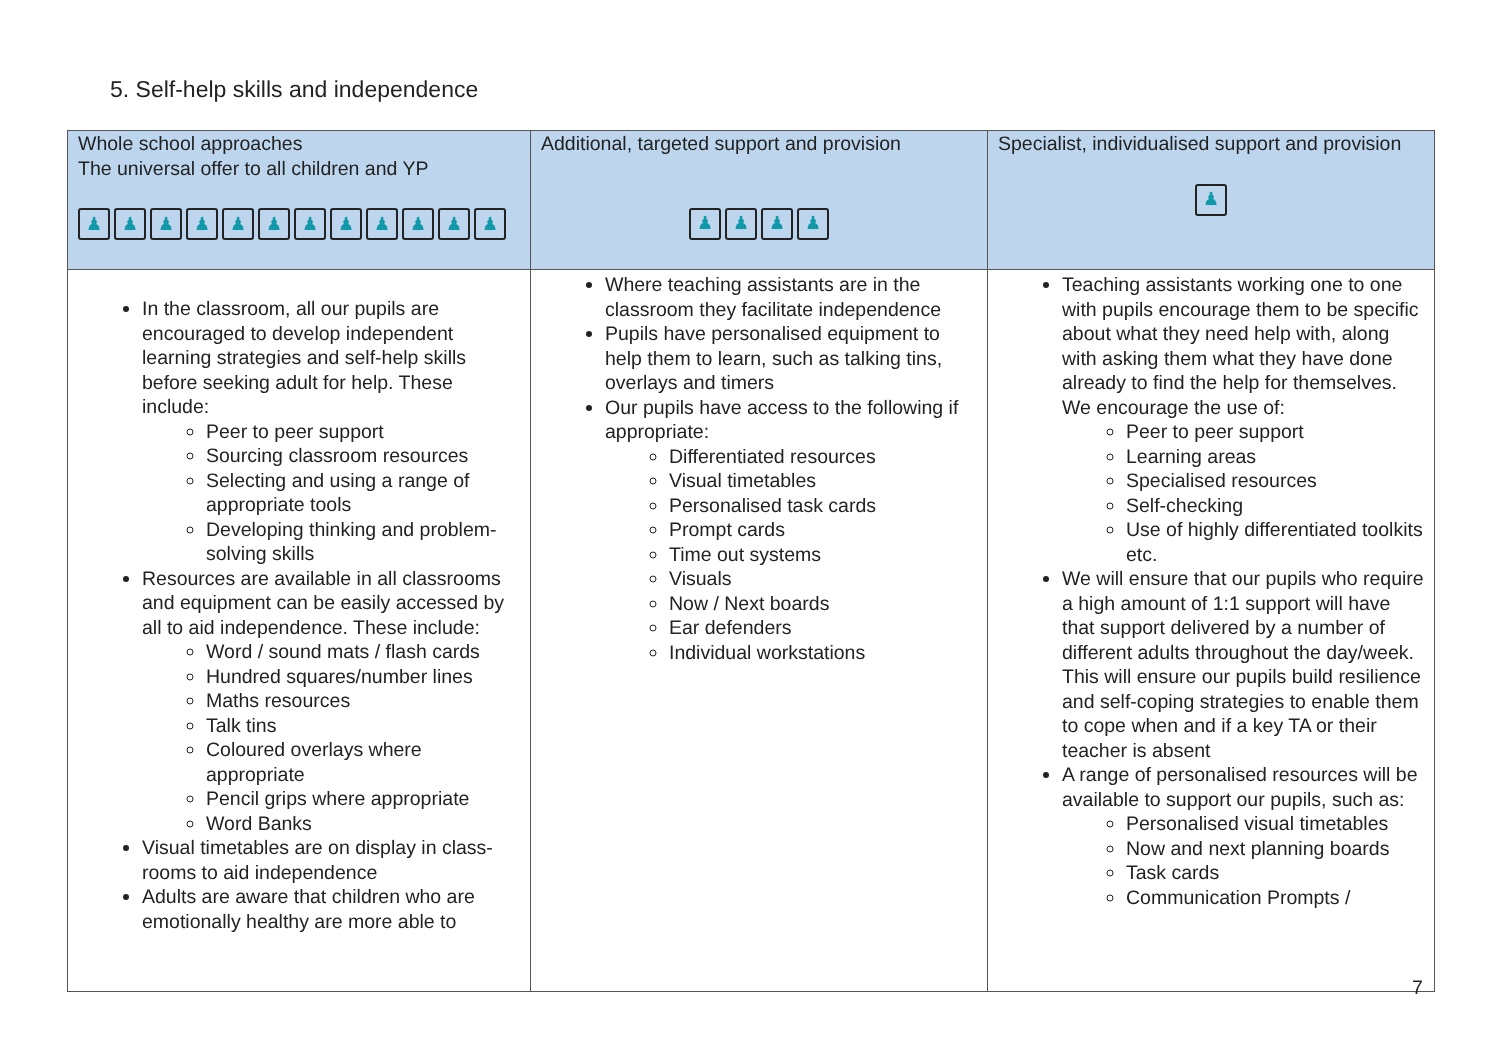5. Self-help skills and independence
| Whole school approaches The universal offer to all children and YP ♟ ♟ ♟ ♟ ♟ ♟ ♟ ♟ ♟ ♟ ♟ ♟ | Additional, targeted support and provision ♟ ♟ ♟ ♟ | Specialist, individualised support and provision ♟ |
| --- | --- | --- |
| In the classroom, all our pupils are encouraged to develop independent learning strategies and self-help skills before seeking adult for help. These include: Peer to peer support Sourcing classroom resources Selecting and using a range of appropriate tools Developing thinking and problem-solving skills Resources are available in all classrooms and equipment can be easily accessed by all to aid independence. These include: Word / sound mats / flash cards Hundred squares/number lines Maths resources Talk tins Coloured overlays where appropriate Pencil grips where appropriate Word Banks Visual timetables are on display in class- rooms to aid independence Adults are aware that children who are emotionally healthy are more able to | Where teaching assistants are in the classroom they facilitate independence Pupils have personalised equipment to help them to learn, such as talking tins, overlays and timers Our pupils have access to the following if appropriate: Differentiated resources Visual timetables Personalised task cards Prompt cards Time out systems Visuals Now / Next boards Ear defenders Individual workstations | Teaching assistants working one to one with pupils encourage them to be specific about what they need help with, along with asking them what they have done already to find the help for themselves. We encourage the use of: Peer to peer support Learning areas Specialised resources Self-checking Use of highly differentiated toolkits etc. We will ensure that our pupils who require a high amount of 1:1 support will have that support delivered by a number of different adults throughout the day/week. This will ensure our pupils build resilience and self-coping strategies to enable them to cope when and if a key TA or their teacher is absent A range of personalised resources will be available to support our pupils, such as: Personalised visual timetables Now and next planning boards Task cards Communication Prompts / |
7